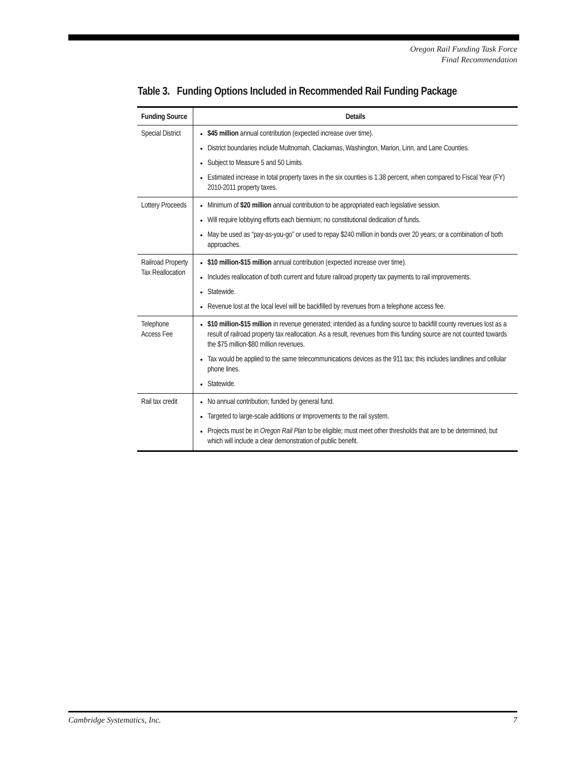Oregon Rail Funding Task Force
Final Recommendation
Table 3. Funding Options Included in Recommended Rail Funding Package
| Funding Source | Details |
| --- | --- |
| Special District | $45 million annual contribution (expected increase over time). District boundaries include Multnomah, Clackamas, Washington, Marion, Linn, and Lane Counties. Subject to Measure 5 and 50 Limits. Estimated increase in total property taxes in the six counties is 1.38 percent, when compared to Fiscal Year (FY) 2010-2011 property taxes. |
| Lottery Proceeds | Minimum of $20 million annual contribution to be appropriated each legislative session. Will require lobbying efforts each biennium; no constitutional dedication of funds. May be used as “pay-as-you-go” or used to repay $240 million in bonds over 20 years; or a combination of both approaches. |
| Railroad Property Tax Reallocation | $10 million-$15 million annual contribution (expected increase over time). Includes reallocation of both current and future railroad property tax payments to rail improvements. Statewide. Revenue lost at the local level will be backfilled by revenues from a telephone access fee. |
| Telephone Access Fee | $10 million-$15 million in revenue generated; intended as a funding source to backfill county revenues lost as a result of railroad property tax reallocation. As a result, revenues from this funding source are not counted towards the $75 million-$80 million revenues. Tax would be applied to the same telecommunications devices as the 911 tax; this includes landlines and cellular phone lines. Statewide. |
| Rail tax credit | No annual contribution; funded by general fund. Targeted to large-scale additions or improvements to the rail system. Projects must be in Oregon Rail Plan to be eligible; must meet other thresholds that are to be determined, but which will include a clear demonstration of public benefit. |
Cambridge Systematics, Inc. 7